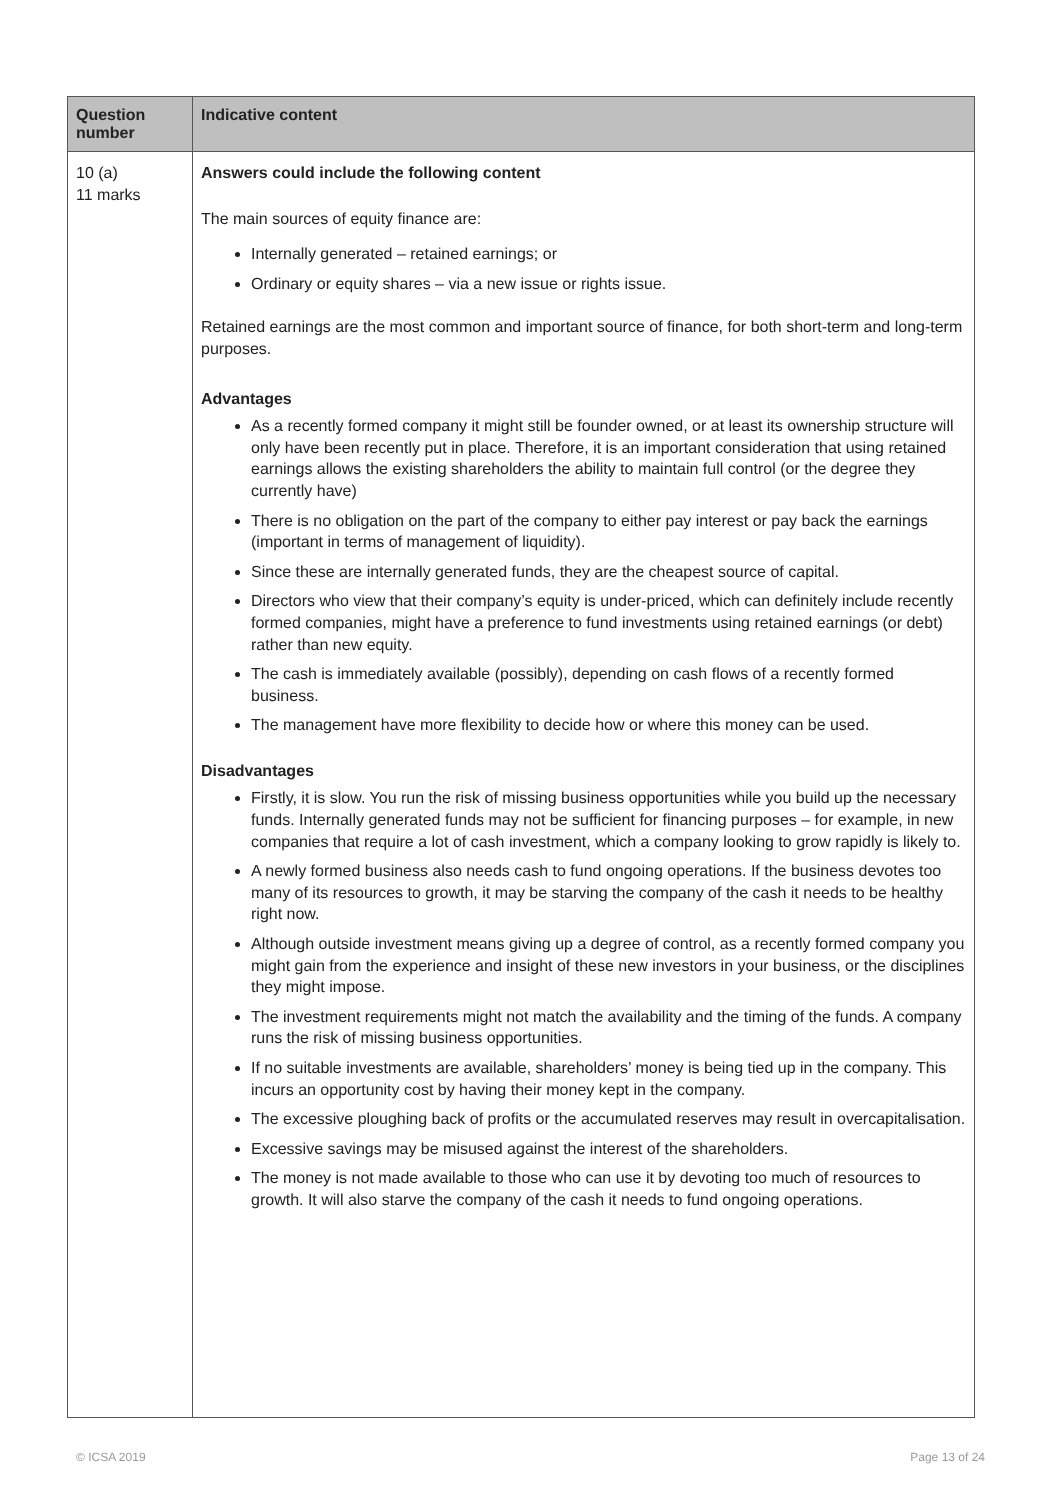| Question number | Indicative content |
| --- | --- |
| 10 (a) 11 marks | Answers could include the following content The main sources of equity finance are: Internally generated – retained earnings; or Ordinary or equity shares – via a new issue or rights issue. Retained earnings are the most common and important source of finance, for both short-term and long-term purposes. Advantages As a recently formed company it might still be founder owned, or at least its ownership structure will only have been recently put in place. Therefore, it is an important consideration that using retained earnings allows the existing shareholders the ability to maintain full control (or the degree they currently have) There is no obligation on the part of the company to either pay interest or pay back the earnings (important in terms of management of liquidity). Since these are internally generated funds, they are the cheapest source of capital. Directors who view that their company’s equity is under-priced, which can definitely include recently formed companies, might have a preference to fund investments using retained earnings (or debt) rather than new equity. The cash is immediately available (possibly), depending on cash flows of a recently formed business. The management have more flexibility to decide how or where this money can be used. Disadvantages Firstly, it is slow. You run the risk of missing business opportunities while you build up the necessary funds. Internally generated funds may not be sufficient for financing purposes – for example, in new companies that require a lot of cash investment, which a company looking to grow rapidly is likely to. A newly formed business also needs cash to fund ongoing operations. If the business devotes too many of its resources to growth, it may be starving the company of the cash it needs to be healthy right now. Although outside investment means giving up a degree of control, as a recently formed company you might gain from the experience and insight of these new investors in your business, or the disciplines they might impose. The investment requirements might not match the availability and the timing of the funds. A company runs the risk of missing business opportunities. If no suitable investments are available, shareholders’ money is being tied up in the company. This incurs an opportunity cost by having their money kept in the company. The excessive ploughing back of profits or the accumulated reserves may result in overcapitalisation. Excessive savings may be misused against the interest of the shareholders. The money is not made available to those who can use it by devoting too much of resources to growth. It will also starve the company of the cash it needs to fund ongoing operations. |
© ICSA 2019 Page 13 of 24